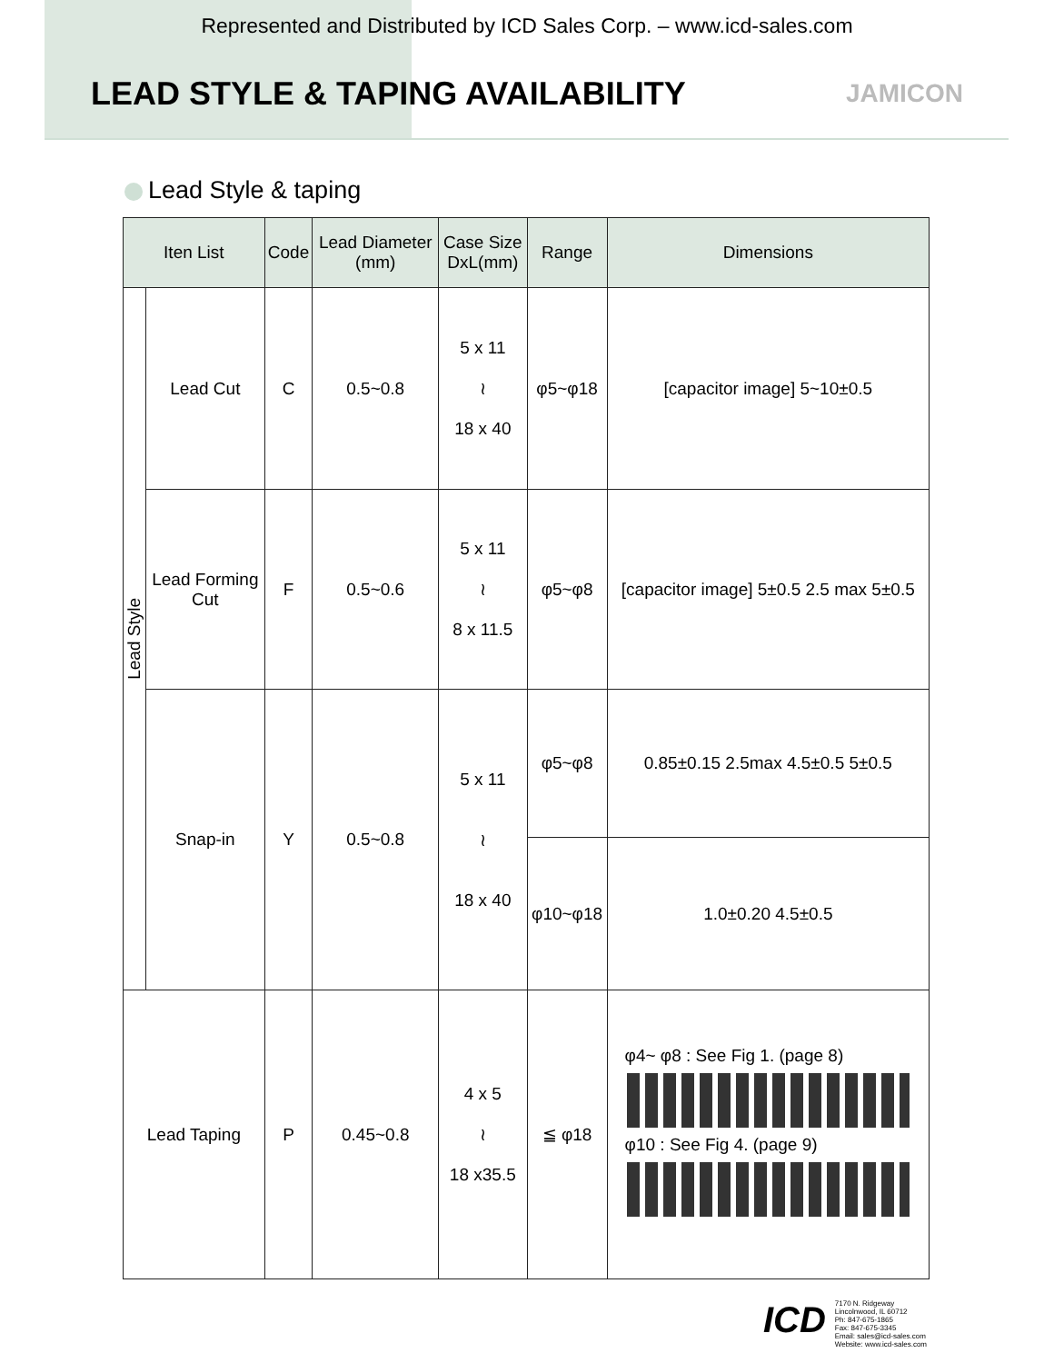Represented and Distributed by ICD Sales Corp. – www.icd-sales.com
LEAD STYLE & TAPING AVAILABILITY
JAMICON
Lead Style & taping
| Iten List | | Code | Lead Diameter (mm) | Case Size DxL(mm) | Range | Dimensions |
| --- | --- | --- | --- | --- | --- | --- |
| Lead Style | Lead Cut | C | 0.5~0.8 | 5 x 11 ≀ 18 x 40 | φ5~φ18 | [capacitor image] 5~10±0.5 |
| | Lead Forming Cut | F | 0.5~0.6 | 5 x 11 ≀ 8 x 11.5 | φ5~φ8 | [capacitor image] 5±0.5 2.5 max 5±0.5 |
| | Snap-in | Y | 0.5~0.8 | 5 x 11 ≀ 18 x 40 | φ5~φ8 | 0.85±0.15 2.5max 4.5±0.5 5±0.5 |
| | | | | | φ10~φ18 | 1.0±0.20 4.5±0.5 |
| Lead Taping | | P | 0.45~0.8 | 4 x 5 ≀ 18 x35.5 | ≦ φ18 | φ4~ φ8 : See Fig 1. (page 8) φ10 : See Fig 4. (page 9) |
ICD
7170 N. Ridgeway
Lincolnwood, IL 60712
Ph: 847-675-1865
Fax: 847-675-3345
Email: sales@icd-sales.com
Website: www.icd-sales.com